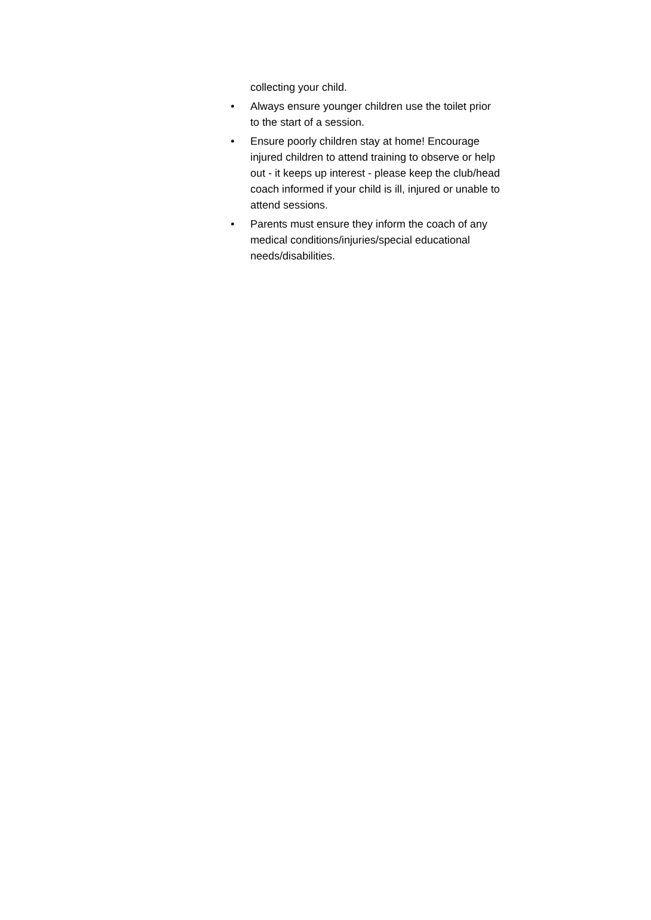collecting your child.
• Always ensure younger children use the toilet prior
to the start of a session.
• Ensure poorly children stay at home! Encourage
injured children to attend training to observe or help
out - it keeps up interest - please keep the club/head
coach informed if your child is ill, injured or unable to
attend sessions.
• Parents must ensure they inform the coach of any
medical conditions/injuries/special educational
needs/disabilities.